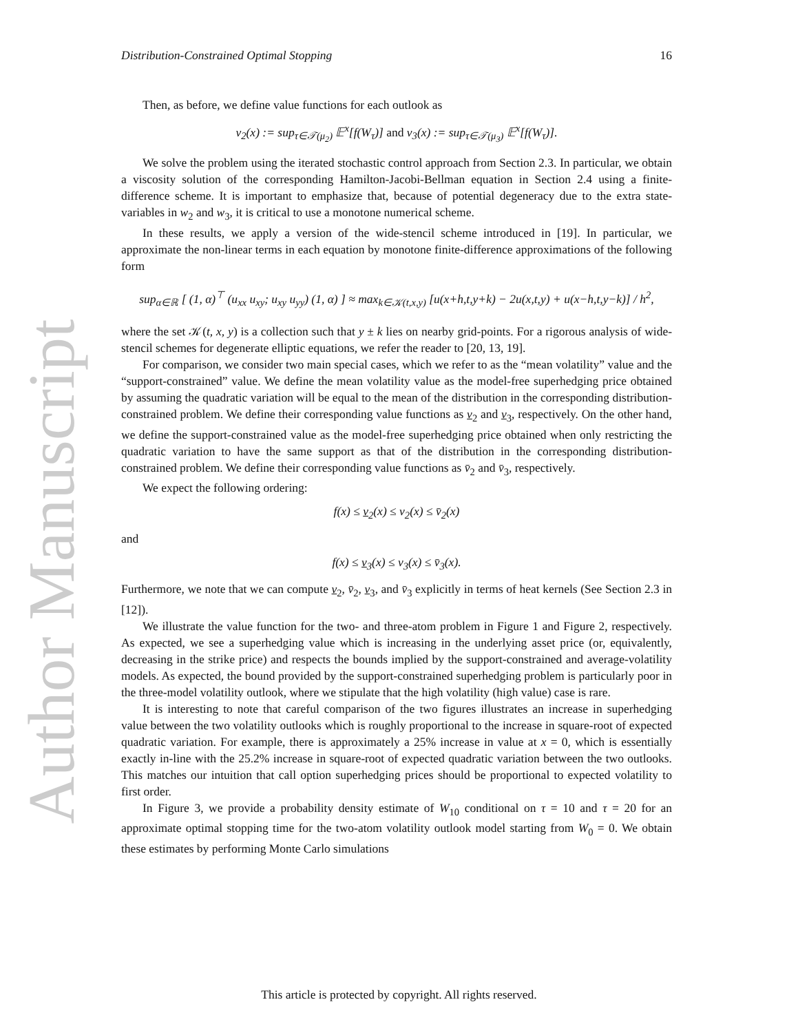Author Manuscript
Distribution-Constrained Optimal Stopping 16
Then, as before, we define value functions for each outlook as
v<sub>2</sub>(x) := sup<sub>τ∈𝒯(μ<sub>2</sub>)</sub> 𝔼<sup>x</sup>[f(W<sub>τ</sub>)] and v<sub>3</sub>(x) := sup<sub>τ∈𝒯(μ<sub>3</sub>)</sub> 𝔼<sup>x</sup>[f(W<sub>τ</sub>)].
We solve the problem using the iterated stochastic control approach from Section 2.3. In particular, we obtain a viscosity solution of the corresponding Hamilton-Jacobi-Bellman equation in Section 2.4 using a finite-difference scheme. It is important to emphasize that, because of potential degeneracy due to the extra state-variables in w<sub>2</sub> and w<sub>3</sub>, it is critical to use a monotone numerical scheme.
In these results, we apply a version of the wide-stencil scheme introduced in [19]. In particular, we approximate the non-linear terms in each equation by monotone finite-difference approximations of the following form
sup<sub>α∈ℝ</sub> [ (1, α)<sup>⊤</sup> (u<sub>xx</sub> u<sub>xy</sub>; u<sub>xy</sub> u<sub>yy</sub>) (1, α) ] ≈ max<sub>k∈𝒦(t,x,y)</sub> [u(x+h,t,y+k) − 2u(x,t,y) + u(x−h,t,y−k)] / h<sup>2</sup>,
where the set 𝒦(t, x, y) is a collection such that y ± k lies on nearby grid-points. For a rigorous analysis of wide-stencil schemes for degenerate elliptic equations, we refer the reader to [20, 13, 19].
For comparison, we consider two main special cases, which we refer to as the “mean volatility” value and the “support-constrained” value. We define the mean volatility value as the model-free superhedging price obtained by assuming the quadratic variation will be equal to the mean of the distribution in the corresponding distribution-constrained problem. We define their corresponding value functions as v<sub>2</sub> and v<sub>3</sub>, respectively. On the other hand, we define the support-constrained value as the model-free superhedging price obtained when only restricting the quadratic variation to have the same support as that of the distribution in the corresponding distribution-constrained problem. We define their corresponding value functions as v̄<sub>2</sub> and v̄<sub>3</sub>, respectively.
We expect the following ordering:
f(x) ≤ v<sub>2</sub>(x) ≤ v<sub>2</sub>(x) ≤ v̄<sub>2</sub>(x)
and
f(x) ≤ v<sub>3</sub>(x) ≤ v<sub>3</sub>(x) ≤ v̄<sub>3</sub>(x).
Furthermore, we note that we can compute v<sub>2</sub>, v̄<sub>2</sub>, v<sub>3</sub>, and v̄<sub>3</sub> explicitly in terms of heat kernels (See Section 2.3 in [12]).
We illustrate the value function for the two- and three-atom problem in Figure 1 and Figure 2, respectively. As expected, we see a superhedging value which is increasing in the underlying asset price (or, equivalently, decreasing in the strike price) and respects the bounds implied by the support-constrained and average-volatility models. As expected, the bound provided by the support-constrained superhedging problem is particularly poor in the three-model volatility outlook, where we stipulate that the high volatility (high value) case is rare.
It is interesting to note that careful comparison of the two figures illustrates an increase in superhedging value between the two volatility outlooks which is roughly proportional to the increase in square-root of expected quadratic variation. For example, there is approximately a 25% increase in value at x = 0, which is essentially exactly in-line with the 25.2% increase in square-root of expected quadratic variation between the two outlooks. This matches our intuition that call option superhedging prices should be proportional to expected volatility to first order.
In Figure 3, we provide a probability density estimate of W<sub>10</sub> conditional on τ = 10 and τ = 20 for an approximate optimal stopping time for the two-atom volatility outlook model starting from W<sub>0</sub> = 0. We obtain these estimates by performing Monte Carlo simulations
This article is protected by copyright. All rights reserved.